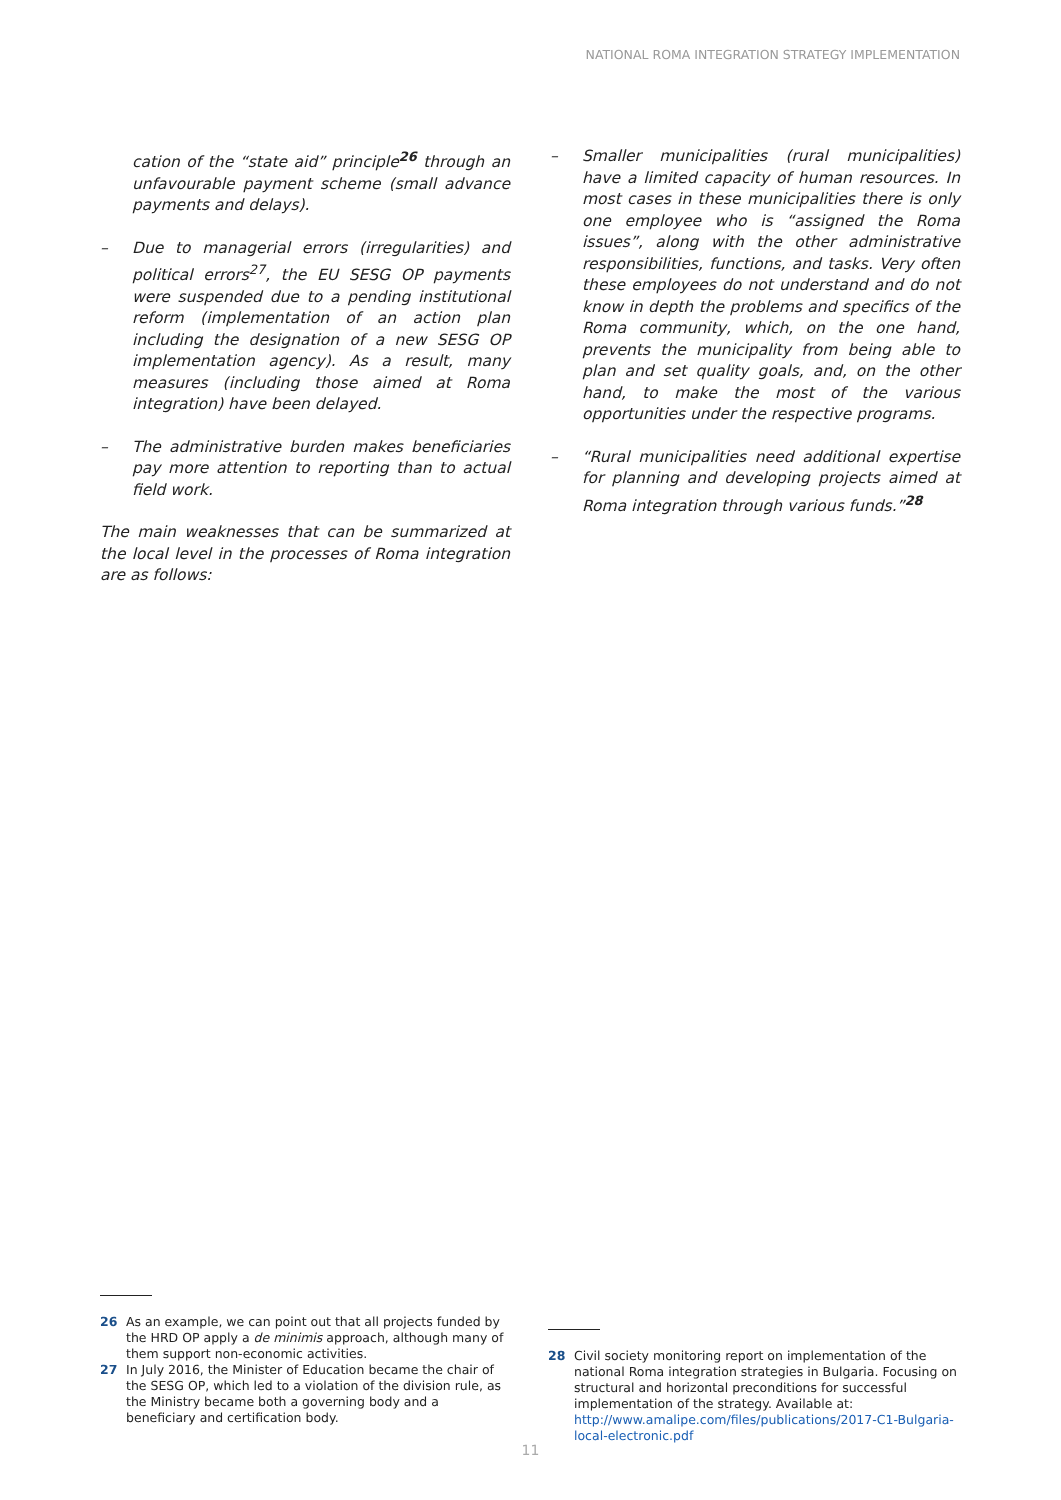NATIONAL ROMA INTEGRATION STRATEGY IMPLEMENTATION
cation of the “state aid” principle<sup>26</sup> through an unfavourable payment scheme (small advance payments and delays).
– Due to managerial errors (irregularities) and political errors<sup>27</sup>, the EU SESG OP payments were suspended due to a pending institutional reform (implementation of an action plan including the designation of a new SESG OP implementation agency). As a result, many measures (including those aimed at Roma integration) have been delayed.
– The administrative burden makes beneficiaries pay more attention to reporting than to actual field work.
The main weaknesses that can be summarized at the local level in the processes of Roma integration are as follows:
– Smaller municipalities (rural municipalities) have a limited capacity of human resources. In most cases in these municipalities there is only one employee who is “assigned the Roma issues”, along with the other administrative responsibilities, functions, and tasks. Very often these employees do not understand and do not know in depth the problems and specifics of the Roma community, which, on the one hand, prevents the municipality from being able to plan and set quality goals, and, on the other hand, to make the most of the various opportunities under the respective programs.
– “Rural municipalities need additional expertise for planning and developing projects aimed at Roma integration through various funds.”<sup>28</sup>
26 As an example, we can point out that all projects funded by the HRD OP apply a de minimis approach, although many of them support non-economic activities.
27 In July 2016, the Minister of Education became the chair of the SESG OP, which led to a violation of the division rule, as the Ministry became both a governing body and a beneficiary and certification body.
28 Civil society monitoring report on implementation of the national Roma integration strategies in Bulgaria. Focusing on structural and horizontal preconditions for successful implementation of the strategy. Available at: http://www.amalipe.com/files/publications/2017-C1-Bulgaria-local-electronic.pdf
11